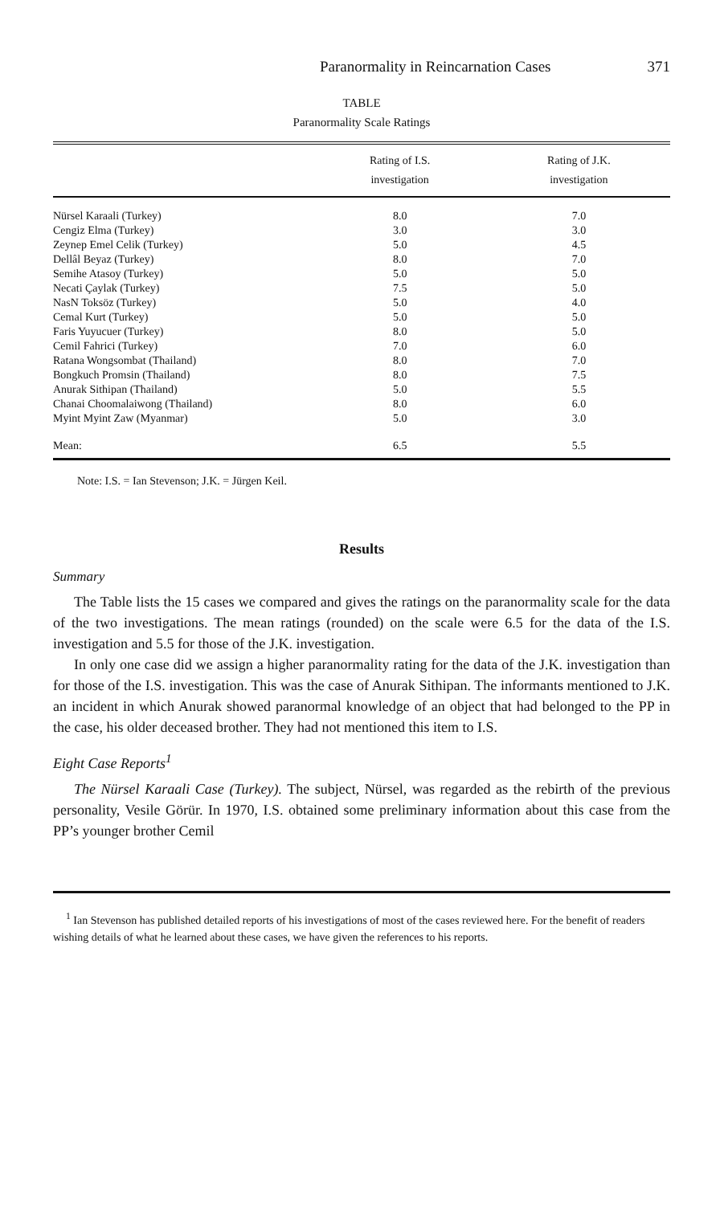Paranormality in Reincarnation Cases 371
TABLE
Paranormality Scale Ratings
| | Rating of I.S. investigation | Rating of J.K. investigation |
| --- | --- | --- |
| Nürsel Karaali (Turkey) | 8.0 | 7.0 |
| Cengiz Elma (Turkey) | 3.0 | 3.0 |
| Zeynep Emel Celik (Turkey) | 5.0 | 4.5 |
| Dellâl Beyaz (Turkey) | 8.0 | 7.0 |
| Semihe Atasoy (Turkey) | 5.0 | 5.0 |
| Necati Çaylak (Turkey) | 7.5 | 5.0 |
| NasN Toksöz (Turkey) | 5.0 | 4.0 |
| Cemal Kurt (Turkey) | 5.0 | 5.0 |
| Faris Yuyucuer (Turkey) | 8.0 | 5.0 |
| Cemil Fahrici (Turkey) | 7.0 | 6.0 |
| Ratana Wongsombat (Thailand) | 8.0 | 7.0 |
| Bongkuch Promsin (Thailand) | 8.0 | 7.5 |
| Anurak Sithipan (Thailand) | 5.0 | 5.5 |
| Chanai Choomalaiwong (Thailand) | 8.0 | 6.0 |
| Myint Myint Zaw (Myanmar) | 5.0 | 3.0 |
| Mean: | 6.5 | 5.5 |
Note: I.S. = Ian Stevenson; J.K. = Jürgen Keil.
Results
Summary
The Table lists the 15 cases we compared and gives the ratings on the paranormality scale for the data of the two investigations. The mean ratings (rounded) on the scale were 6.5 for the data of the I.S. investigation and 5.5 for those of the J.K. investigation.
In only one case did we assign a higher paranormality rating for the data of the J.K. investigation than for those of the I.S. investigation. This was the case of Anurak Sithipan. The informants mentioned to J.K. an incident in which Anurak showed paranormal knowledge of an object that had belonged to the PP in the case, his older deceased brother. They had not mentioned this item to I.S.
Eight Case Reports<sup>1</sup>
The Nürsel Karaali Case (Turkey). The subject, Nürsel, was regarded as the rebirth of the previous personality, Vesile Görür. In 1970, I.S. obtained some preliminary information about this case from the PP’s younger brother Cemil
<sup>1</sup> Ian Stevenson has published detailed reports of his investigations of most of the cases reviewed here. For the benefit of readers wishing details of what he learned about these cases, we have given the references to his reports.